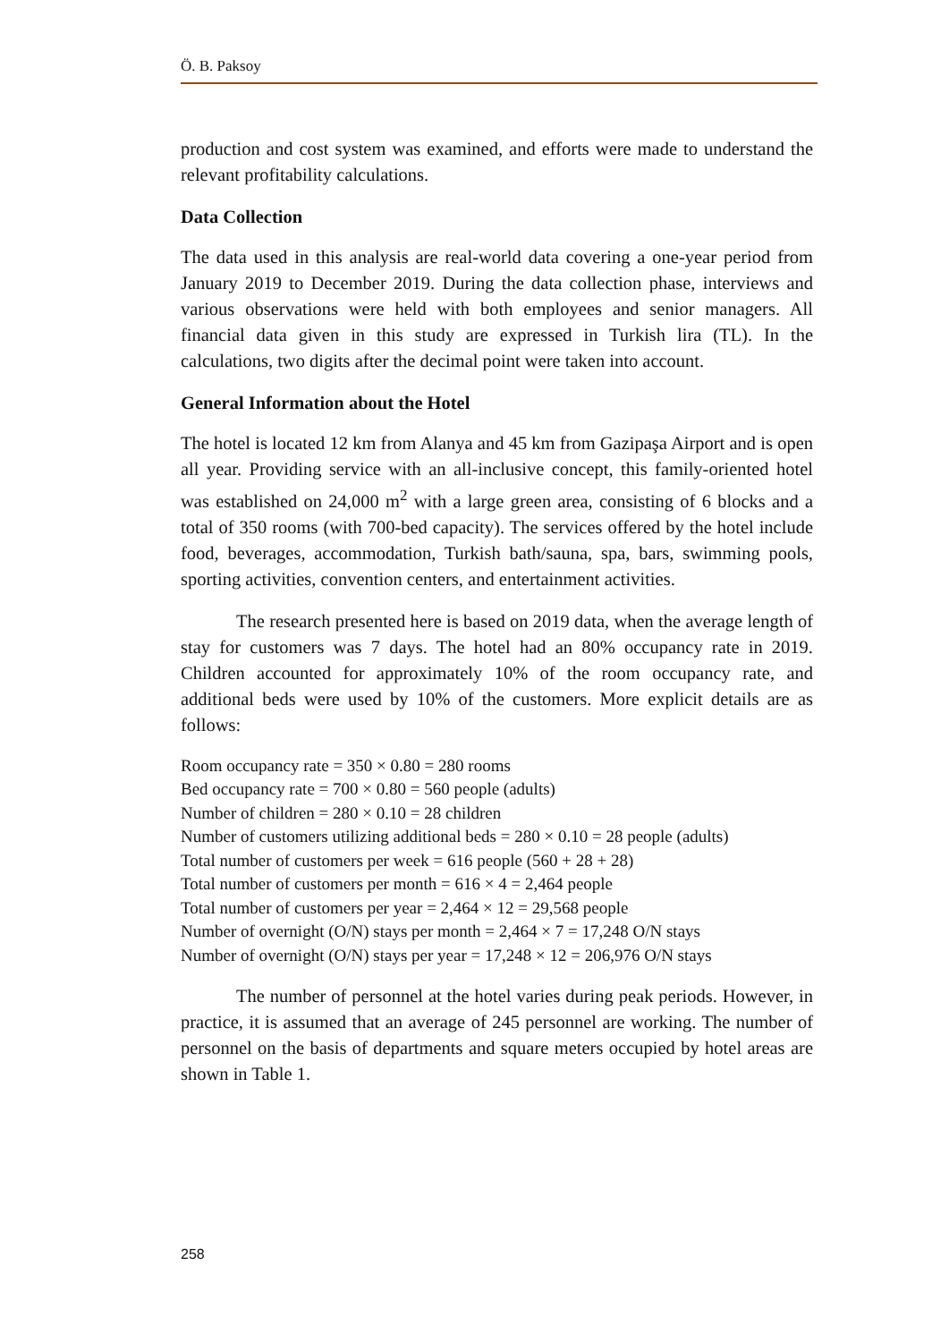Ö. B. Paksoy
production and cost system was examined, and efforts were made to understand the relevant profitability calculations.
Data Collection
The data used in this analysis are real-world data covering a one-year period from January 2019 to December 2019. During the data collection phase, interviews and various observations were held with both employees and senior managers. All financial data given in this study are expressed in Turkish lira (TL). In the calculations, two digits after the decimal point were taken into account.
General Information about the Hotel
The hotel is located 12 km from Alanya and 45 km from Gazipaşa Airport and is open all year. Providing service with an all-inclusive concept, this family-oriented hotel was established on 24,000 m<sup>2</sup> with a large green area, consisting of 6 blocks and a total of 350 rooms (with 700-bed capacity). The services offered by the hotel include food, beverages, accommodation, Turkish bath/sauna, spa, bars, swimming pools, sporting activities, convention centers, and entertainment activities.
The research presented here is based on 2019 data, when the average length of stay for customers was 7 days. The hotel had an 80% occupancy rate in 2019. Children accounted for approximately 10% of the room occupancy rate, and additional beds were used by 10% of the customers. More explicit details are as follows:
Room occupancy rate = 350 × 0.80 = 280 rooms
Bed occupancy rate = 700 × 0.80 = 560 people (adults)
Number of children = 280 × 0.10 = 28 children
Number of customers utilizing additional beds = 280 × 0.10 = 28 people (adults)
Total number of customers per week = 616 people (560 + 28 + 28)
Total number of customers per month = 616 × 4 = 2,464 people
Total number of customers per year = 2,464 × 12 = 29,568 people
Number of overnight (O/N) stays per month = 2,464 × 7 = 17,248 O/N stays
Number of overnight (O/N) stays per year = 17,248 × 12 = 206,976 O/N stays
The number of personnel at the hotel varies during peak periods. However, in practice, it is assumed that an average of 245 personnel are working. The number of personnel on the basis of departments and square meters occupied by hotel areas are shown in Table 1.
258